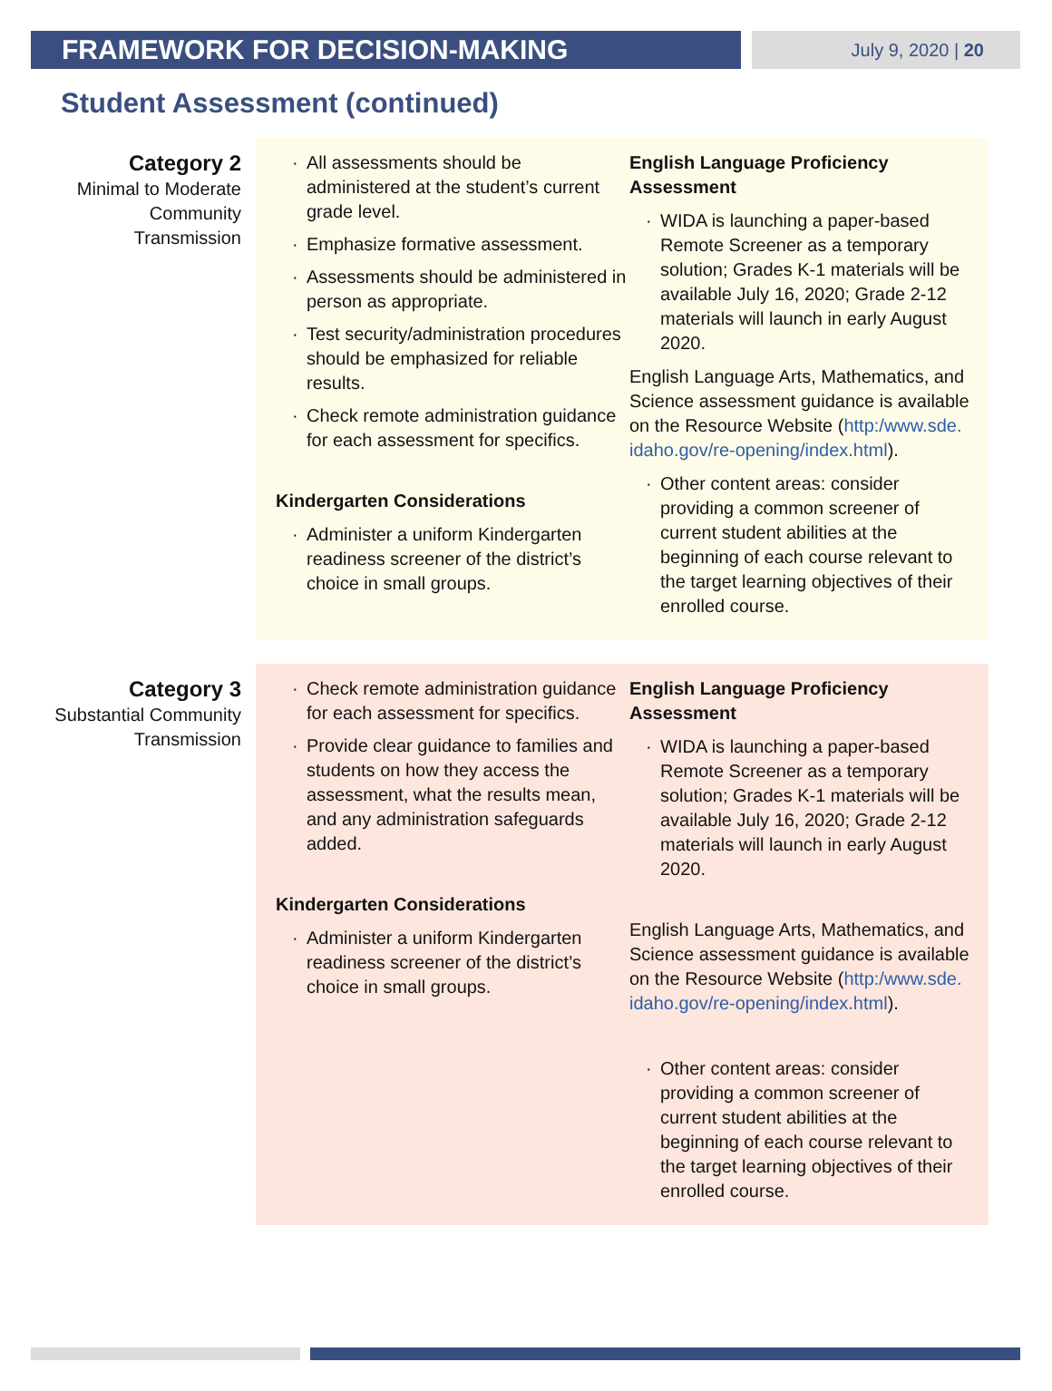FRAMEWORK FOR DECISION-MAKING
July 9, 2020 | 20
Student Assessment (continued)
Category 2
Minimal to Moderate Community Transmission
All assessments should be administered at the student’s current grade level.
Emphasize formative assessment.
Assessments should be administered in person as appropriate.
Test security/administration procedures should be emphasized for reliable results.
Check remote administration guidance for each assessment for specifics.
Kindergarten Considerations
Administer a uniform Kindergarten readiness screener of the district’s choice in small groups.
English Language Proficiency Assessment
WIDA is launching a paper-based Remote Screener as a temporary solution; Grades K-1 materials will be available July 16, 2020; Grade 2-12 materials will launch in early August 2020.
English Language Arts, Mathematics, and Science assessment guidance is available on the Resource Website (http:/www.sde. idaho.gov/re-opening/index.html).
Other content areas: consider providing a common screener of current student abilities at the beginning of each course relevant to the target learning objectives of their enrolled course.
Category 3
Substantial Community Transmission
Check remote administration guidance for each assessment for specifics.
Provide clear guidance to families and students on how they access the assessment, what the results mean, and any administration safeguards added.
Kindergarten Considerations
Administer a uniform Kindergarten readiness screener of the district’s choice in small groups.
English Language Proficiency Assessment
WIDA is launching a paper-based Remote Screener as a temporary solution; Grades K-1 materials will be available July 16, 2020; Grade 2-12 materials will launch in early August 2020.
English Language Arts, Mathematics, and Science assessment guidance is available on the Resource Website (http:/www.sde. idaho.gov/re-opening/index.html).
Other content areas: consider providing a common screener of current student abilities at the beginning of each course relevant to the target learning objectives of their enrolled course.